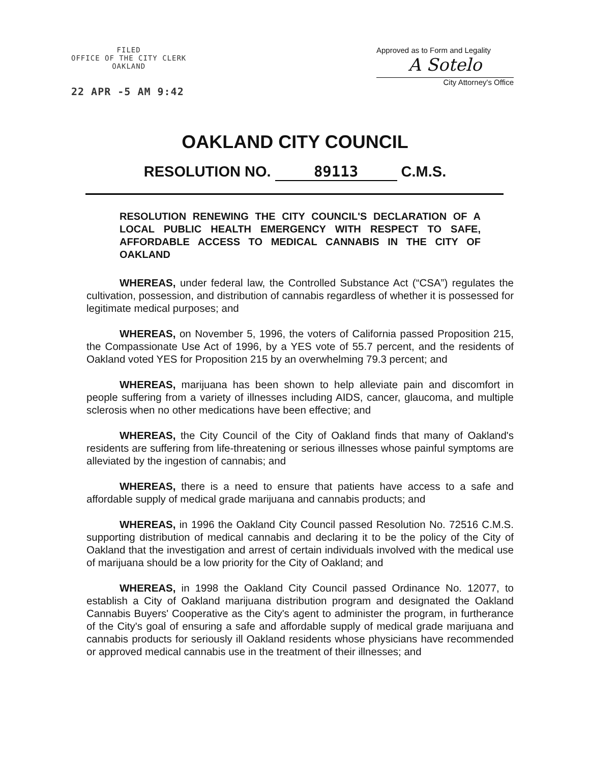FILED
OFFICE OF THE CITY CLERK
OAKLAND
22 APR -5 AM 9:42
Approved as to Form and Legality
A Sotelo
City Attorney's Office
OAKLAND CITY COUNCIL
RESOLUTION NO. 89113 C.M.S.
RESOLUTION RENEWING THE CITY COUNCIL'S DECLARATION OF A LOCAL PUBLIC HEALTH EMERGENCY WITH RESPECT TO SAFE, AFFORDABLE ACCESS TO MEDICAL CANNABIS IN THE CITY OF OAKLAND
WHEREAS, under federal law, the Controlled Substance Act (“CSA”) regulates the cultivation, possession, and distribution of cannabis regardless of whether it is possessed for legitimate medical purposes; and
WHEREAS, on November 5, 1996, the voters of California passed Proposition 215, the Compassionate Use Act of 1996, by a YES vote of 55.7 percent, and the residents of Oakland voted YES for Proposition 215 by an overwhelming 79.3 percent; and
WHEREAS, marijuana has been shown to help alleviate pain and discomfort in people suffering from a variety of illnesses including AIDS, cancer, glaucoma, and multiple sclerosis when no other medications have been effective; and
WHEREAS, the City Council of the City of Oakland finds that many of Oakland's residents are suffering from life-threatening or serious illnesses whose painful symptoms are alleviated by the ingestion of cannabis; and
WHEREAS, there is a need to ensure that patients have access to a safe and affordable supply of medical grade marijuana and cannabis products; and
WHEREAS, in 1996 the Oakland City Council passed Resolution No. 72516 C.M.S. supporting distribution of medical cannabis and declaring it to be the policy of the City of Oakland that the investigation and arrest of certain individuals involved with the medical use of marijuana should be a low priority for the City of Oakland; and
WHEREAS, in 1998 the Oakland City Council passed Ordinance No. 12077, to establish a City of Oakland marijuana distribution program and designated the Oakland Cannabis Buyers' Cooperative as the City's agent to administer the program, in furtherance of the City's goal of ensuring a safe and affordable supply of medical grade marijuana and cannabis products for seriously ill Oakland residents whose physicians have recommended or approved medical cannabis use in the treatment of their illnesses; and